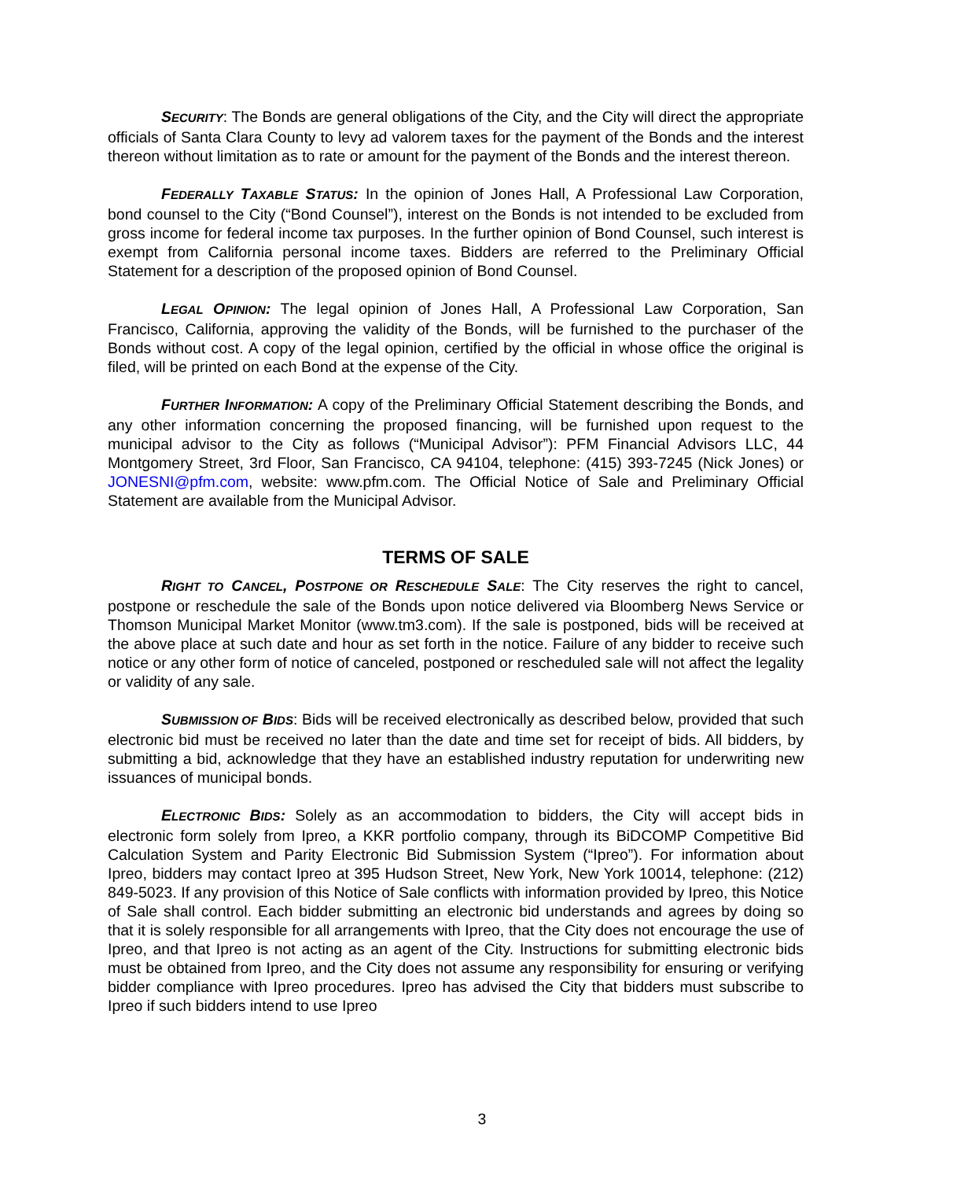SECURITY: The Bonds are general obligations of the City, and the City will direct the appropriate officials of Santa Clara County to levy ad valorem taxes for the payment of the Bonds and the interest thereon without limitation as to rate or amount for the payment of the Bonds and the interest thereon.
FEDERALLY TAXABLE STATUS: In the opinion of Jones Hall, A Professional Law Corporation, bond counsel to the City (“Bond Counsel”), interest on the Bonds is not intended to be excluded from gross income for federal income tax purposes. In the further opinion of Bond Counsel, such interest is exempt from California personal income taxes. Bidders are referred to the Preliminary Official Statement for a description of the proposed opinion of Bond Counsel.
LEGAL OPINION: The legal opinion of Jones Hall, A Professional Law Corporation, San Francisco, California, approving the validity of the Bonds, will be furnished to the purchaser of the Bonds without cost. A copy of the legal opinion, certified by the official in whose office the original is filed, will be printed on each Bond at the expense of the City.
FURTHER INFORMATION: A copy of the Preliminary Official Statement describing the Bonds, and any other information concerning the proposed financing, will be furnished upon request to the municipal advisor to the City as follows (“Municipal Advisor”): PFM Financial Advisors LLC, 44 Montgomery Street, 3rd Floor, San Francisco, CA 94104, telephone: (415) 393-7245 (Nick Jones) or JONESNI@pfm.com, website: www.pfm.com. The Official Notice of Sale and Preliminary Official Statement are available from the Municipal Advisor.
TERMS OF SALE
RIGHT TO CANCEL, POSTPONE OR RESCHEDULE SALE: The City reserves the right to cancel, postpone or reschedule the sale of the Bonds upon notice delivered via Bloomberg News Service or Thomson Municipal Market Monitor (www.tm3.com). If the sale is postponed, bids will be received at the above place at such date and hour as set forth in the notice. Failure of any bidder to receive such notice or any other form of notice of canceled, postponed or rescheduled sale will not affect the legality or validity of any sale.
SUBMISSION OF BIDS: Bids will be received electronically as described below, provided that such electronic bid must be received no later than the date and time set for receipt of bids. All bidders, by submitting a bid, acknowledge that they have an established industry reputation for underwriting new issuances of municipal bonds.
ELECTRONIC BIDS: Solely as an accommodation to bidders, the City will accept bids in electronic form solely from Ipreo, a KKR portfolio company, through its BiDCOMP Competitive Bid Calculation System and Parity Electronic Bid Submission System (“Ipreo”). For information about Ipreo, bidders may contact Ipreo at 395 Hudson Street, New York, New York 10014, telephone: (212) 849-5023. If any provision of this Notice of Sale conflicts with information provided by Ipreo, this Notice of Sale shall control. Each bidder submitting an electronic bid understands and agrees by doing so that it is solely responsible for all arrangements with Ipreo, that the City does not encourage the use of Ipreo, and that Ipreo is not acting as an agent of the City. Instructions for submitting electronic bids must be obtained from Ipreo, and the City does not assume any responsibility for ensuring or verifying bidder compliance with Ipreo procedures. Ipreo has advised the City that bidders must subscribe to Ipreo if such bidders intend to use Ipreo
3